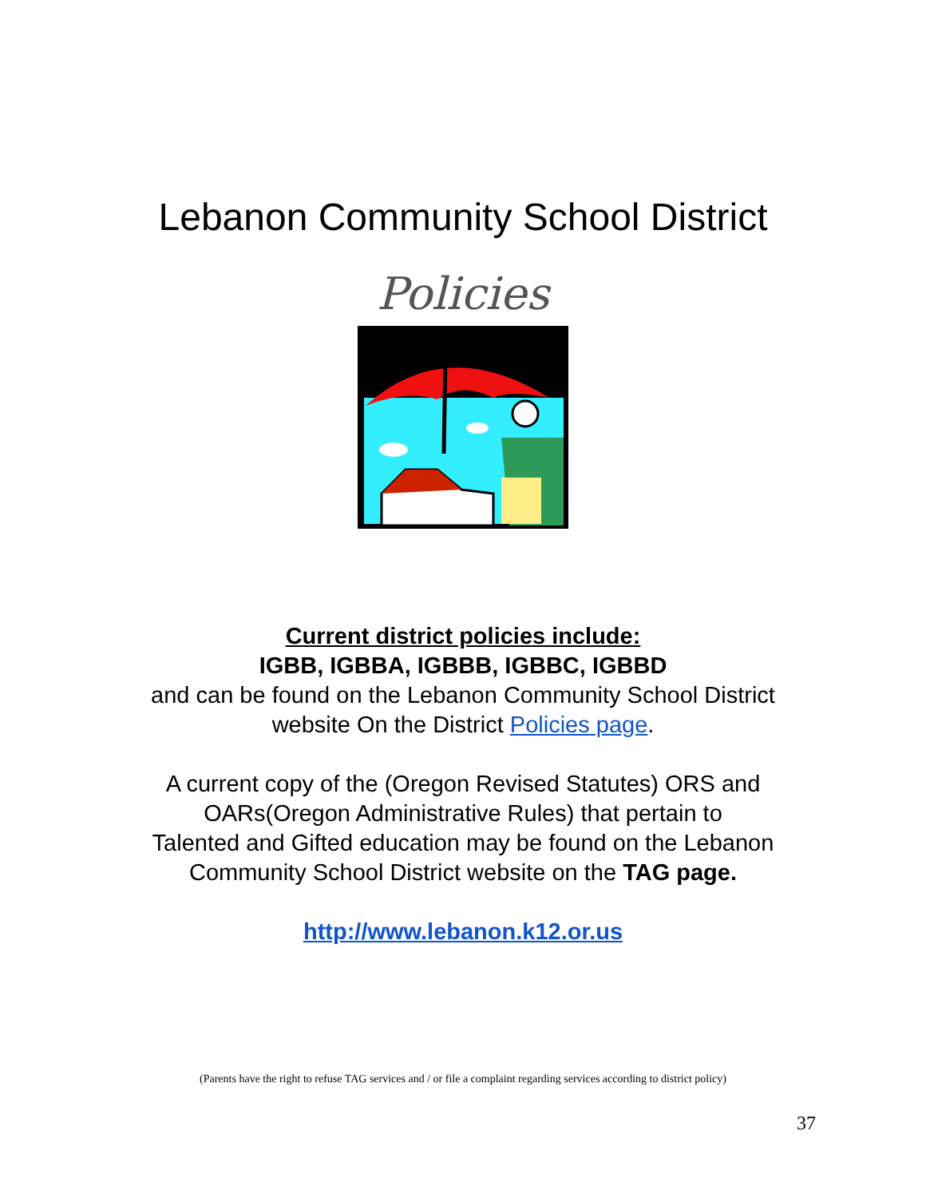Lebanon Community School District
Policies
Current district policies include:
IGBB, IGBBA, IGBBB, IGBBC, IGBBD
and can be found on the Lebanon Community School District
website On the District Policies page.
A current copy of the (Oregon Revised Statutes) ORS and
OARs(Oregon Administrative Rules) that pertain to
Talented and Gifted education may be found on the Lebanon
Community School District website on the TAG page.
http://www.lebanon.k12.or.us
(Parents have the right to refuse TAG services and / or file a complaint regarding services according to district policy)
37